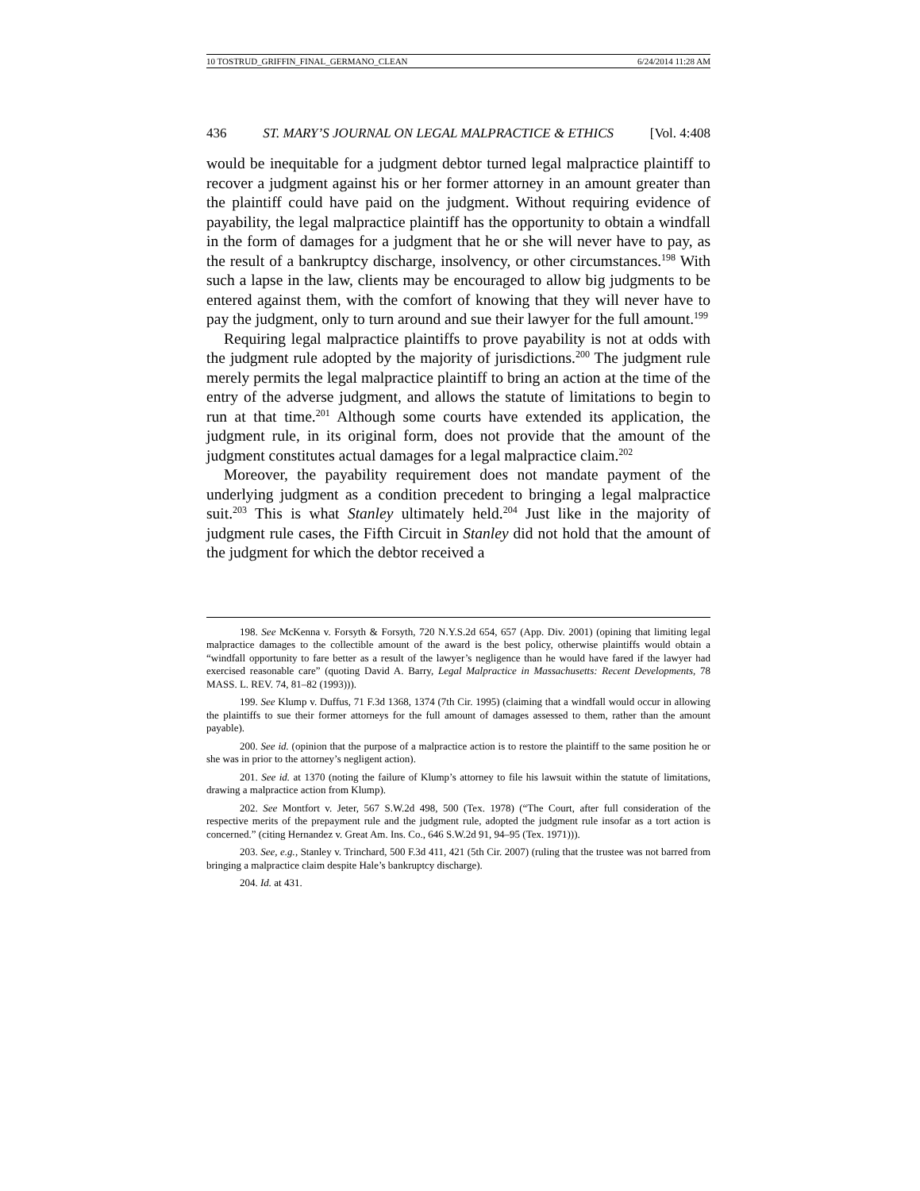10 TOSTRUD_GRIFFIN_FINAL_GERMANO_CLEAN 6/24/2014 11:28 AM
436 ST. MARY’S JOURNAL ON LEGAL MALPRACTICE & ETHICS [Vol. 4:408
would be inequitable for a judgment debtor turned legal malpractice plaintiff to recover a judgment against his or her former attorney in an amount greater than the plaintiff could have paid on the judgment. Without requiring evidence of payability, the legal malpractice plaintiff has the opportunity to obtain a windfall in the form of damages for a judgment that he or she will never have to pay, as the result of a bankruptcy discharge, insolvency, or other circumstances.<sup>198</sup> With such a lapse in the law, clients may be encouraged to allow big judgments to be entered against them, with the comfort of knowing that they will never have to pay the judgment, only to turn around and sue their lawyer for the full amount.<sup>199</sup>
Requiring legal malpractice plaintiffs to prove payability is not at odds with the judgment rule adopted by the majority of jurisdictions.<sup>200</sup> The judgment rule merely permits the legal malpractice plaintiff to bring an action at the time of the entry of the adverse judgment, and allows the statute of limitations to begin to run at that time.<sup>201</sup> Although some courts have extended its application, the judgment rule, in its original form, does not provide that the amount of the judgment constitutes actual damages for a legal malpractice claim.<sup>202</sup>
Moreover, the payability requirement does not mandate payment of the underlying judgment as a condition precedent to bringing a legal malpractice suit.<sup>203</sup> This is what Stanley ultimately held.<sup>204</sup> Just like in the majority of judgment rule cases, the Fifth Circuit in Stanley did not hold that the amount of the judgment for which the debtor received a
198. See McKenna v. Forsyth & Forsyth, 720 N.Y.S.2d 654, 657 (App. Div. 2001) (opining that limiting legal malpractice damages to the collectible amount of the award is the best policy, otherwise plaintiffs would obtain a “windfall opportunity to fare better as a result of the lawyer’s negligence than he would have fared if the lawyer had exercised reasonable care” (quoting David A. Barry, Legal Malpractice in Massachusetts: Recent Developments, 78 MASS. L. REV. 74, 81–82 (1993))).
199. See Klump v. Duffus, 71 F.3d 1368, 1374 (7th Cir. 1995) (claiming that a windfall would occur in allowing the plaintiffs to sue their former attorneys for the full amount of damages assessed to them, rather than the amount payable).
200. See id. (opinion that the purpose of a malpractice action is to restore the plaintiff to the same position he or she was in prior to the attorney’s negligent action).
201. See id. at 1370 (noting the failure of Klump’s attorney to file his lawsuit within the statute of limitations, drawing a malpractice action from Klump).
202. See Montfort v. Jeter, 567 S.W.2d 498, 500 (Tex. 1978) (“The Court, after full consideration of the respective merits of the prepayment rule and the judgment rule, adopted the judgment rule insofar as a tort action is concerned.” (citing Hernandez v. Great Am. Ins. Co., 646 S.W.2d 91, 94–95 (Tex. 1971))).
203. See, e.g., Stanley v. Trinchard, 500 F.3d 411, 421 (5th Cir. 2007) (ruling that the trustee was not barred from bringing a malpractice claim despite Hale’s bankruptcy discharge).
204. Id. at 431.